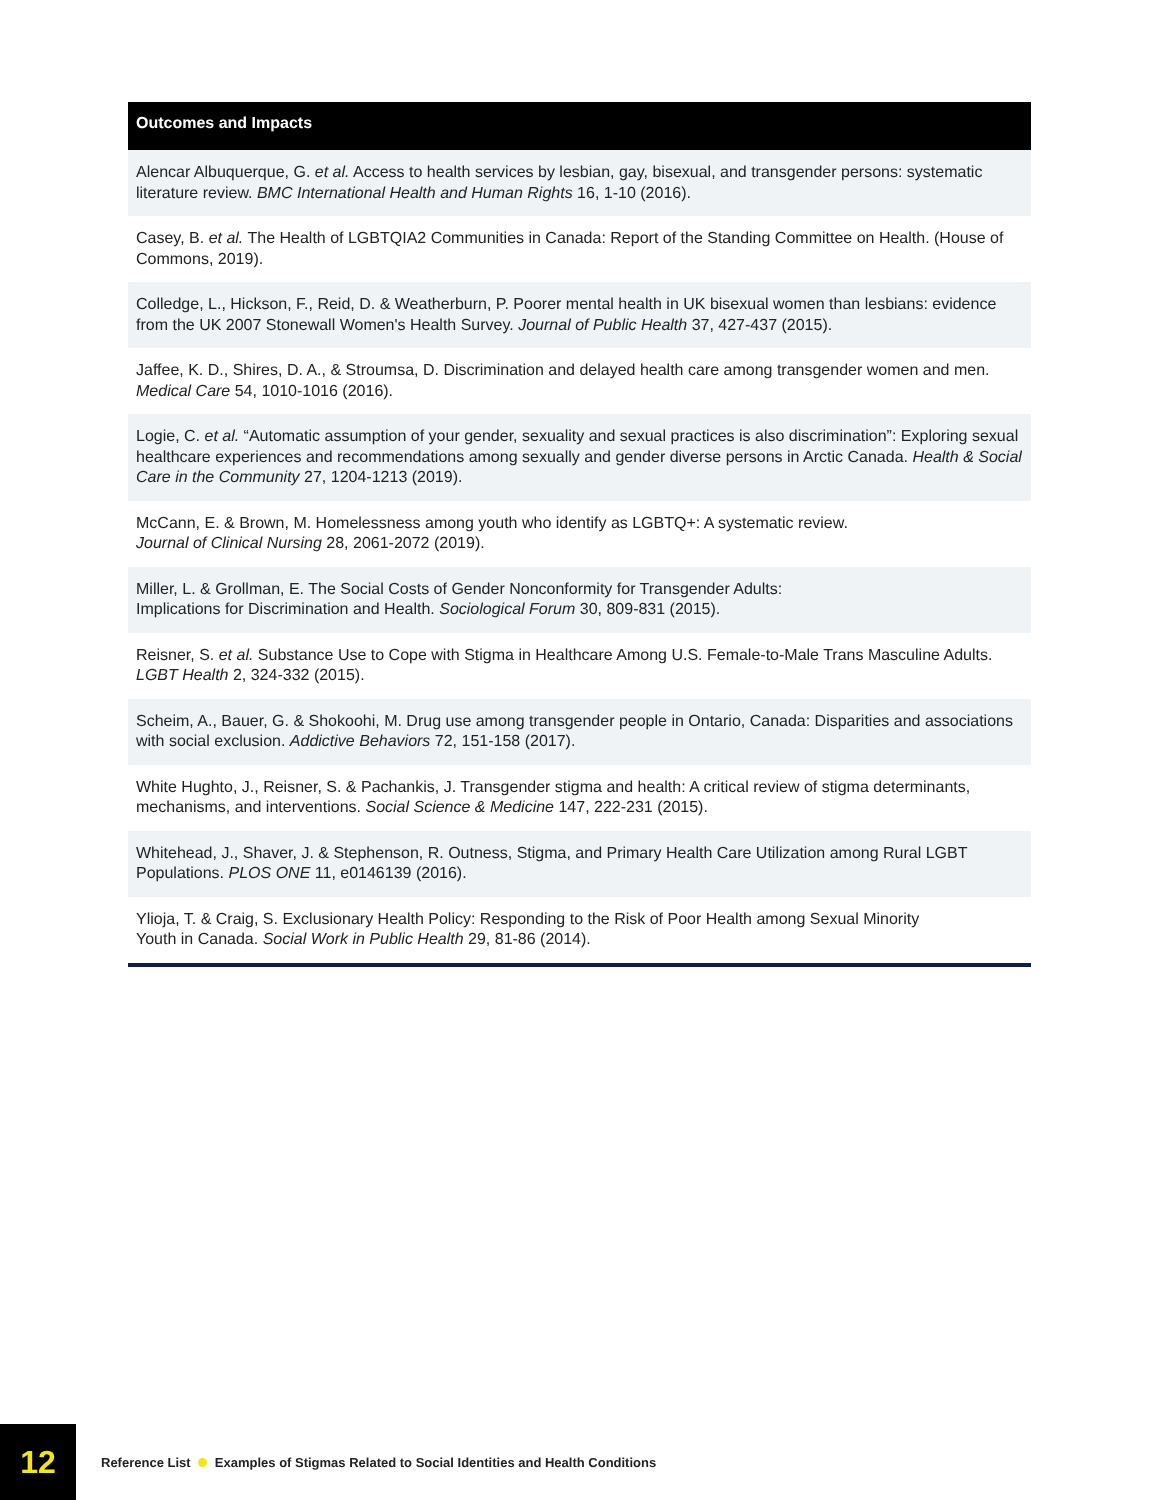| Outcomes and Impacts |
| --- |
| Alencar Albuquerque, G. et al. Access to health services by lesbian, gay, bisexual, and transgender persons: systematic literature review. BMC International Health and Human Rights 16, 1-10 (2016). |
| Casey, B. et al. The Health of LGBTQIA2 Communities in Canada: Report of the Standing Committee on Health. (House of Commons, 2019). |
| Colledge, L., Hickson, F., Reid, D. & Weatherburn, P. Poorer mental health in UK bisexual women than lesbians: evidence from the UK 2007 Stonewall Women's Health Survey. Journal of Public Health 37, 427-437 (2015). |
| Jaffee, K. D., Shires, D. A., & Stroumsa, D. Discrimination and delayed health care among transgender women and men. Medical Care 54, 1010-1016 (2016). |
| Logie, C. et al. “Automatic assumption of your gender, sexuality and sexual practices is also discrimination”: Exploring sexual healthcare experiences and recommendations among sexually and gender diverse persons in Arctic Canada. Health & Social Care in the Community 27, 1204-1213 (2019). |
| McCann, E. & Brown, M. Homelessness among youth who identify as LGBTQ+: A systematic review. Journal of Clinical Nursing 28, 2061-2072 (2019). |
| Miller, L. & Grollman, E. The Social Costs of Gender Nonconformity for Transgender Adults: Implications for Discrimination and Health. Sociological Forum 30, 809-831 (2015). |
| Reisner, S. et al. Substance Use to Cope with Stigma in Healthcare Among U.S. Female-to-Male Trans Masculine Adults. LGBT Health 2, 324-332 (2015). |
| Scheim, A., Bauer, G. & Shokoohi, M. Drug use among transgender people in Ontario, Canada: Disparities and associations with social exclusion. Addictive Behaviors 72, 151-158 (2017). |
| White Hughto, J., Reisner, S. & Pachankis, J. Transgender stigma and health: A critical review of stigma determinants, mechanisms, and interventions. Social Science & Medicine 147, 222-231 (2015). |
| Whitehead, J., Shaver, J. & Stephenson, R. Outness, Stigma, and Primary Health Care Utilization among Rural LGBT Populations. PLOS ONE 11, e0146139 (2016). |
| Ylioja, T. & Craig, S. Exclusionary Health Policy: Responding to the Risk of Poor Health among Sexual Minority Youth in Canada. Social Work in Public Health 29, 81-86 (2014). |
12
Reference List Examples of Stigmas Related to Social Identities and Health Conditions